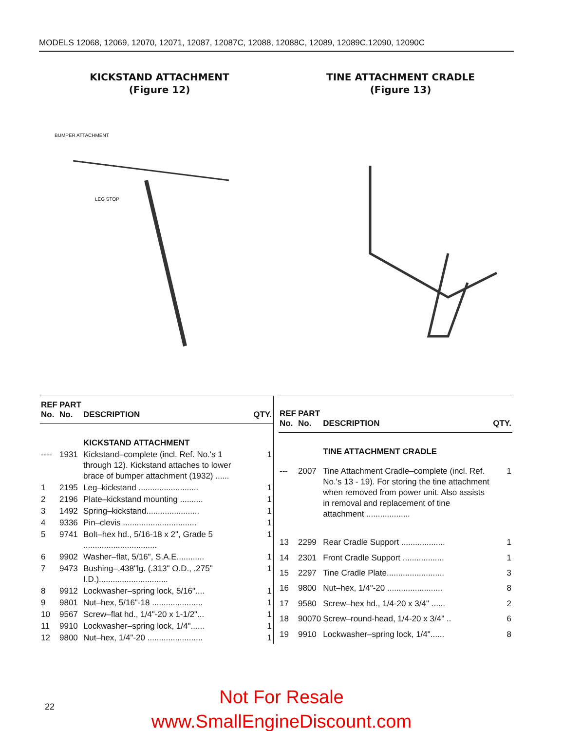MODELS 12068, 12069, 12070, 12071, 12087, 12087C, 12088, 12088C, 12089, 12089C,12090, 12090C
KICKSTAND ATTACHMENT
(Figure 12)
TINE ATTACHMENT CRADLE
(Figure 13)
BUMPER ATTACHMENT
LEG STOP
| REF No. | PART No. | DESCRIPTION | QTY. |
| --- | --- | --- | --- |
| | | KICKSTAND ATTACHMENT | |
| ---- | 1931 | Kickstand–complete (incl. Ref. No.'s 1 through 12). Kickstand attaches to lower brace of bumper attachment (1932) ...... | 1 |
| 1 | 2195 | Leg–kickstand .......................... | 1 |
| 2 | 2196 | Plate–kickstand mounting .......... | 1 |
| 3 | 1492 | Spring–kickstand....................... | 1 |
| 4 | 9336 | Pin–clevis ................................ | 1 |
| 5 | 9741 | Bolt–hex hd., 5/16-18 x 2", Grade 5 ................................ | 1 |
| 6 | 9902 | Washer–flat, 5/16", S.A.E............ | 1 |
| 7 | 9473 | Bushing–.438"lg. (.313" O.D., .275" I.D.).............................. | 1 |
| 8 | 9912 | Lockwasher–spring lock, 5/16".... | 1 |
| 9 | 9801 | Nut–hex, 5/16"-18 ...................... | 1 |
| 10 | 9567 | Screw–flat hd., 1/4"-20 x 1-1/2"... | 1 |
| 11 | 9910 | Lockwasher–spring lock, 1/4"...... | 1 |
| 12 | 9800 | Nut–hex, 1/4"-20 ........................ | 1 |
| REF No. | PART No. | DESCRIPTION | QTY. |
| --- | --- | --- | --- |
| | | TINE ATTACHMENT CRADLE | |
| --- | 2007 | Tine Attachment Cradle–complete (incl. Ref. No.'s 13 - 19). For storing the tine attachment when removed from power unit. Also assists in removal and replacement of tine attachment ................... | 1 |
| 13 | 2299 | Rear Cradle Support ................... | 1 |
| 14 | 2301 | Front Cradle Support .................. | 1 |
| 15 | 2297 | Tine Cradle Plate......................... | 3 |
| 16 | 9800 | Nut–hex, 1/4"-20 ........................ | 8 |
| 17 | 9580 | Screw–hex hd., 1/4-20 x 3/4" ...... | 2 |
| 18 | 90070 | Screw–round-head, 1/4-20 x 3/4" .. | 6 |
| 19 | 9910 | Lockwasher–spring lock, 1/4"...... | 8 |
22
Not For Resale
www.SmallEngineDiscount.com